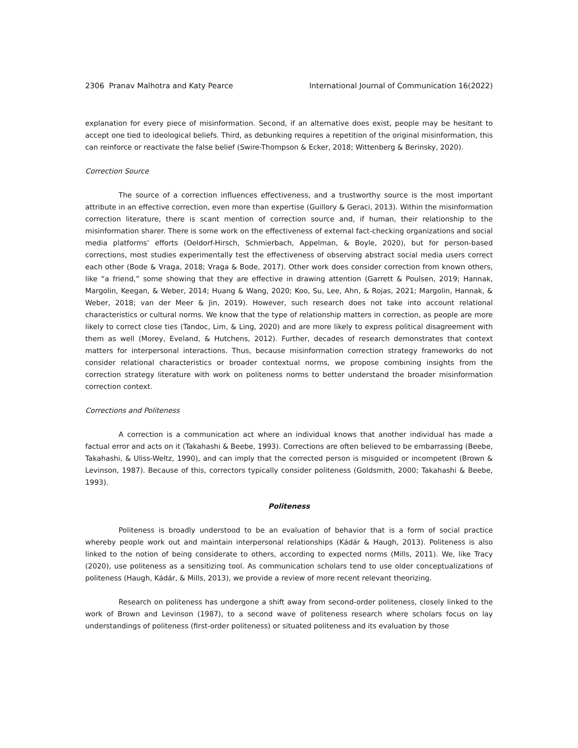2306 Pranav Malhotra and Katy Pearce International Journal of Communication 16(2022)
explanation for every piece of misinformation. Second, if an alternative does exist, people may be hesitant to accept one tied to ideological beliefs. Third, as debunking requires a repetition of the original misinformation, this can reinforce or reactivate the false belief (Swire-Thompson & Ecker, 2018; Wittenberg & Berinsky, 2020).
Correction Source
The source of a correction influences effectiveness, and a trustworthy source is the most important attribute in an effective correction, even more than expertise (Guillory & Geraci, 2013). Within the misinformation correction literature, there is scant mention of correction source and, if human, their relationship to the misinformation sharer. There is some work on the effectiveness of external fact-checking organizations and social media platforms’ efforts (Oeldorf-Hirsch, Schmierbach, Appelman, & Boyle, 2020), but for person-based corrections, most studies experimentally test the effectiveness of observing abstract social media users correct each other (Bode & Vraga, 2018; Vraga & Bode, 2017). Other work does consider correction from known others, like “a friend,” some showing that they are effective in drawing attention (Garrett & Poulsen, 2019; Hannak, Margolin, Keegan, & Weber, 2014; Huang & Wang, 2020; Koo, Su, Lee, Ahn, & Rojas, 2021; Margolin, Hannak, & Weber, 2018; van der Meer & Jin, 2019). However, such research does not take into account relational characteristics or cultural norms. We know that the type of relationship matters in correction, as people are more likely to correct close ties (Tandoc, Lim, & Ling, 2020) and are more likely to express political disagreement with them as well (Morey, Eveland, & Hutchens, 2012). Further, decades of research demonstrates that context matters for interpersonal interactions. Thus, because misinformation correction strategy frameworks do not consider relational characteristics or broader contextual norms, we propose combining insights from the correction strategy literature with work on politeness norms to better understand the broader misinformation correction context.
Corrections and Politeness
A correction is a communication act where an individual knows that another individual has made a factual error and acts on it (Takahashi & Beebe, 1993). Corrections are often believed to be embarrassing (Beebe, Takahashi, & Uliss-Weltz, 1990), and can imply that the corrected person is misguided or incompetent (Brown & Levinson, 1987). Because of this, correctors typically consider politeness (Goldsmith, 2000; Takahashi & Beebe, 1993).
Politeness
Politeness is broadly understood to be an evaluation of behavior that is a form of social practice whereby people work out and maintain interpersonal relationships (Kádár & Haugh, 2013). Politeness is also linked to the notion of being considerate to others, according to expected norms (Mills, 2011). We, like Tracy (2020), use politeness as a sensitizing tool. As communication scholars tend to use older conceptualizations of politeness (Haugh, Kádár, & Mills, 2013), we provide a review of more recent relevant theorizing.
Research on politeness has undergone a shift away from second-order politeness, closely linked to the work of Brown and Levinson (1987), to a second wave of politeness research where scholars focus on lay understandings of politeness (first-order politeness) or situated politeness and its evaluation by those